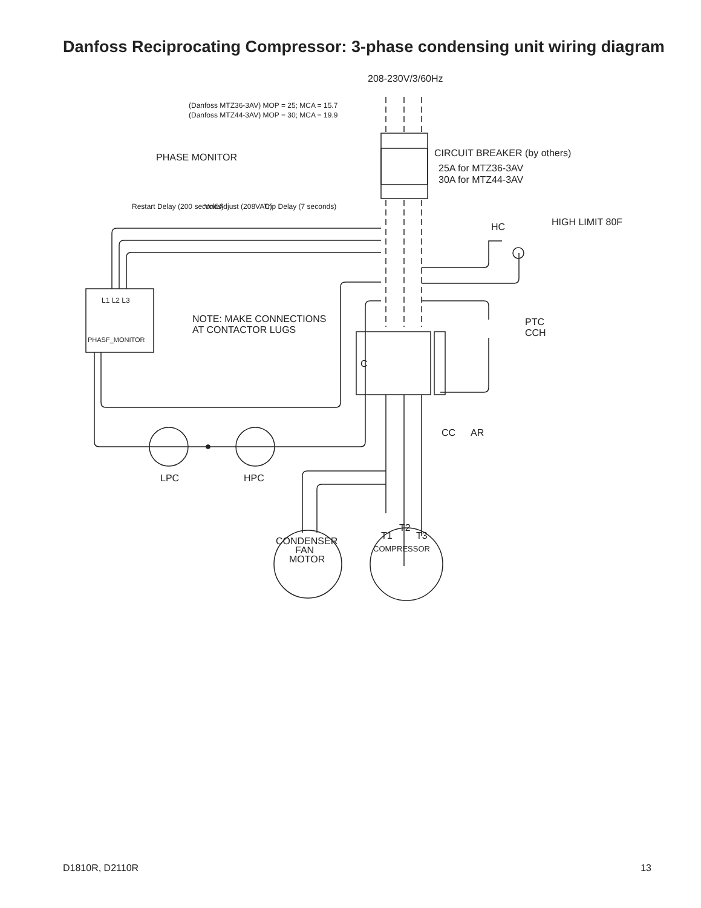Danfoss Reciprocating Compressor: 3-phase condensing unit wiring diagram
208-230V/3/60Hz
(Danfoss MTZ36-3AV) MOP = 25; MCA = 15.7
(Danfoss MTZ44-3AV) MOP = 30; MCA = 19.9
PHASE MONITOR
Restart Delay (200 seconds)
Volt.Adjust (208VAC)
Trip Delay (7 seconds)
CIRCUIT BREAKER (by others)
25A for MTZ36-3AV
30A for MTZ44-3AV
HC
HIGH LIMIT 80F
L1 L2 L3
PHASF_MONITOR
NOTE: MAKE CONNECTIONS
AT CONTACTOR LUGS
PTC
CCH
C
CC
AR
LPC
HPC
CONDENSER
FAN
MOTOR
T1
T2
T3
COMPRESSOR
D1810R, D2110R 13